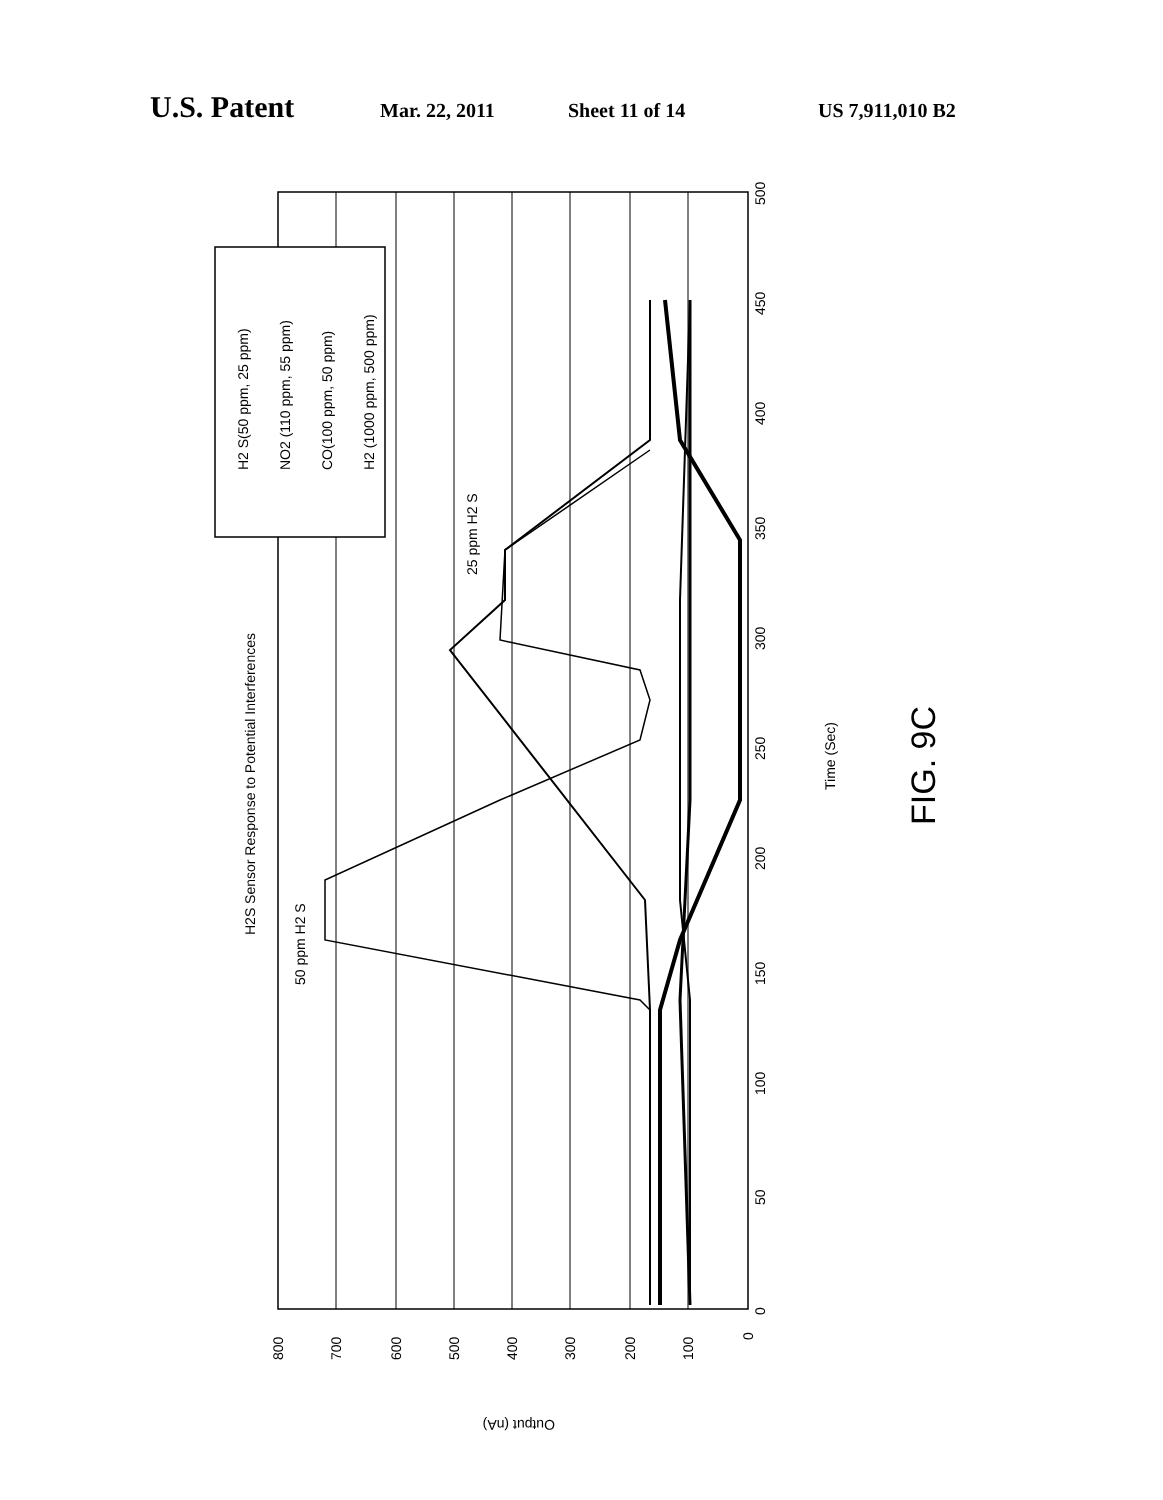U.S. Patent Mar. 22, 2011 Sheet 11 of 14 US 7,911,010 B2
H2S Sensor Response to Potential Interferences
50 ppm H2 S
25 ppm H2 S
H2 S(50 ppm, 25 ppm)
NO2 (110 ppm, 55 ppm)
CO(100 ppm, 50 ppm)
H2 (1000 ppm, 500 ppm)
Time (Sec)
Output (nA)
0
50
100
150
200
250
300
350
400
450
500
800
700
600
500
400
300
200
100
0
FIG. 9C